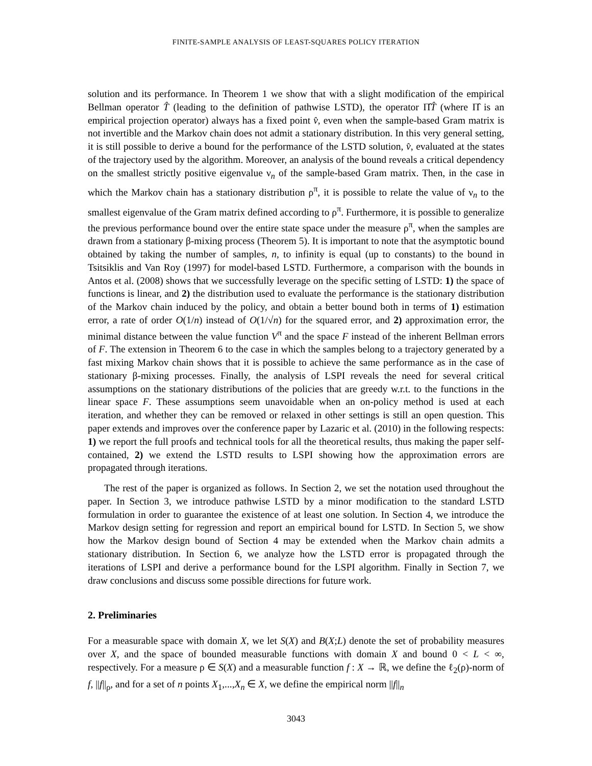FINITE-SAMPLE ANALYSIS OF LEAST-SQUARES POLICY ITERATION
solution and its performance. In Theorem 1 we show that with a slight modification of the empirical Bellman operator T̂ (leading to the definition of pathwise LSTD), the operator Π̂T̂ (where Π̂ is an empirical projection operator) always has a fixed point v̂, even when the sample-based Gram matrix is not invertible and the Markov chain does not admit a stationary distribution. In this very general setting, it is still possible to derive a bound for the performance of the LSTD solution, v̂, evaluated at the states of the trajectory used by the algorithm. Moreover, an analysis of the bound reveals a critical dependency on the smallest strictly positive eigenvalue ν<sub>n</sub> of the sample-based Gram matrix. Then, in the case in which the Markov chain has a stationary distribution ρ<sup>π</sup>, it is possible to relate the value of ν<sub>n</sub> to the smallest eigenvalue of the Gram matrix defined according to ρ<sup>π</sup>. Furthermore, it is possible to generalize the previous performance bound over the entire state space under the measure ρ<sup>π</sup>, when the samples are drawn from a stationary β-mixing process (Theorem 5). It is important to note that the asymptotic bound obtained by taking the number of samples, n, to infinity is equal (up to constants) to the bound in Tsitsiklis and Van Roy (1997) for model-based LSTD. Furthermore, a comparison with the bounds in Antos et al. (2008) shows that we successfully leverage on the specific setting of LSTD: 1) the space of functions is linear, and 2) the distribution used to evaluate the performance is the stationary distribution of the Markov chain induced by the policy, and obtain a better bound both in terms of 1) estimation error, a rate of order O(1/n) instead of O(1/√n) for the squared error, and 2) approximation error, the minimal distance between the value function V<sup>π</sup> and the space F instead of the inherent Bellman errors of F. The extension in Theorem 6 to the case in which the samples belong to a trajectory generated by a fast mixing Markov chain shows that it is possible to achieve the same performance as in the case of stationary β-mixing processes. Finally, the analysis of LSPI reveals the need for several critical assumptions on the stationary distributions of the policies that are greedy w.r.t. to the functions in the linear space F. These assumptions seem unavoidable when an on-policy method is used at each iteration, and whether they can be removed or relaxed in other settings is still an open question. This paper extends and improves over the conference paper by Lazaric et al. (2010) in the following respects: 1) we report the full proofs and technical tools for all the theoretical results, thus making the paper self-contained, 2) we extend the LSTD results to LSPI showing how the approximation errors are propagated through iterations.
The rest of the paper is organized as follows. In Section 2, we set the notation used throughout the paper. In Section 3, we introduce pathwise LSTD by a minor modification to the standard LSTD formulation in order to guarantee the existence of at least one solution. In Section 4, we introduce the Markov design setting for regression and report an empirical bound for LSTD. In Section 5, we show how the Markov design bound of Section 4 may be extended when the Markov chain admits a stationary distribution. In Section 6, we analyze how the LSTD error is propagated through the iterations of LSPI and derive a performance bound for the LSPI algorithm. Finally in Section 7, we draw conclusions and discuss some possible directions for future work.
2. Preliminaries
For a measurable space with domain X, we let S(X) and B(X;L) denote the set of probability measures over X, and the space of bounded measurable functions with domain X and bound 0 < L < ∞, respectively. For a measure ρ ∈ S(X) and a measurable function f : X → ℝ, we define the ℓ<sub>2</sub>(ρ)-norm of f, ||f||<sub>ρ</sub>, and for a set of n points X<sub>1</sub>,...,X<sub>n</sub> ∈ X, we define the empirical norm ||f||<sub>n</sub>
3043